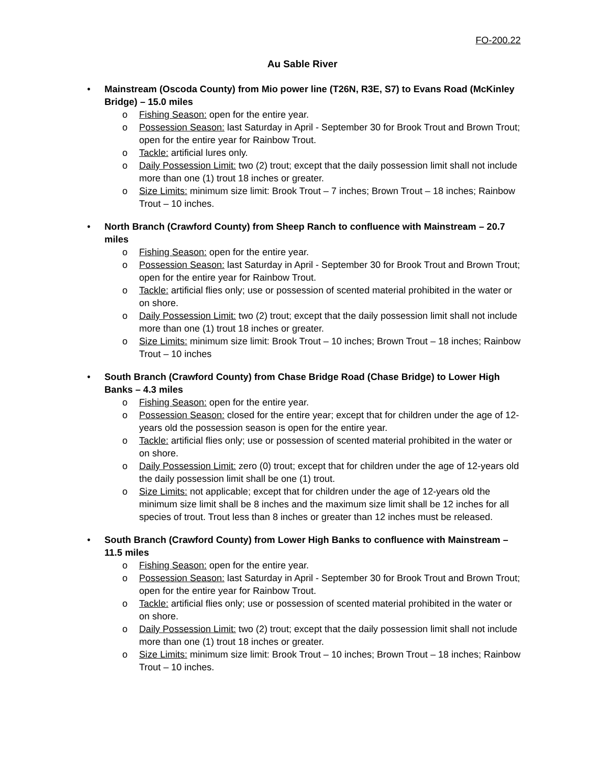FO-200.22
Au Sable River
•
Mainstream (Oscoda County) from Mio power line (T26N, R3E, S7) to Evans Road (McKinley Bridge) – 15.0 miles
o Fishing Season: open for the entire year.
o Possession Season: last Saturday in April - September 30 for Brook Trout and Brown Trout; open for the entire year for Rainbow Trout.
o Tackle: artificial lures only.
o Daily Possession Limit: two (2) trout; except that the daily possession limit shall not include more than one (1) trout 18 inches or greater.
o Size Limits: minimum size limit: Brook Trout – 7 inches; Brown Trout – 18 inches; Rainbow Trout – 10 inches.
•
North Branch (Crawford County) from Sheep Ranch to confluence with Mainstream – 20.7 miles
o Fishing Season: open for the entire year.
o Possession Season: last Saturday in April - September 30 for Brook Trout and Brown Trout; open for the entire year for Rainbow Trout.
o Tackle: artificial flies only; use or possession of scented material prohibited in the water or on shore.
o Daily Possession Limit: two (2) trout; except that the daily possession limit shall not include more than one (1) trout 18 inches or greater.
o Size Limits: minimum size limit: Brook Trout – 10 inches; Brown Trout – 18 inches; Rainbow Trout – 10 inches
•
South Branch (Crawford County) from Chase Bridge Road (Chase Bridge) to Lower High Banks – 4.3 miles
o Fishing Season: open for the entire year.
o Possession Season: closed for the entire year; except that for children under the age of 12-years old the possession season is open for the entire year.
o Tackle: artificial flies only; use or possession of scented material prohibited in the water or on shore.
o Daily Possession Limit: zero (0) trout; except that for children under the age of 12-years old the daily possession limit shall be one (1) trout.
o Size Limits: not applicable; except that for children under the age of 12-years old the minimum size limit shall be 8 inches and the maximum size limit shall be 12 inches for all species of trout. Trout less than 8 inches or greater than 12 inches must be released.
•
South Branch (Crawford County) from Lower High Banks to confluence with Mainstream – 11.5 miles
o Fishing Season: open for the entire year.
o Possession Season: last Saturday in April - September 30 for Brook Trout and Brown Trout; open for the entire year for Rainbow Trout.
o Tackle: artificial flies only; use or possession of scented material prohibited in the water or on shore.
o Daily Possession Limit: two (2) trout; except that the daily possession limit shall not include more than one (1) trout 18 inches or greater.
o Size Limits: minimum size limit: Brook Trout – 10 inches; Brown Trout – 18 inches; Rainbow Trout – 10 inches.